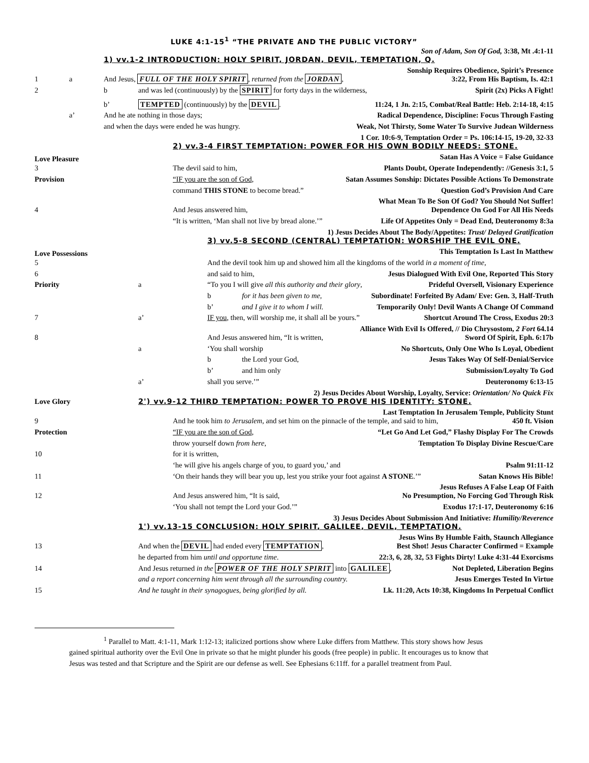LUKE 4:1-15<sup>1</sup> “THE PRIVATE AND THE PUBLIC VICTORY”
Son of Adam, Son Of God, 3:38, Mt .4:1-11
1) vv.1-2 INTRODUCTION: HOLY SPIRIT, JORDAN, DEVIL, TEMPTATION, Q.
Sonship Requires Obedience, Spirit’s Presence
1 a And Jesus, FULL OF THE HOLY SPIRIT, returned from the JORDAN, 3:22, From His Baptism, Is. 42:1
2 b and was led (continuously) by the SPIRIT for forty days in the wilderness, Spirit (2x) Picks A Fight!
b’ TEMPTED (continuously) by the DEVIL. 11:24, 1 Jn. 2:15, Combat/Real Battle: Heb. 2:14-18, 4:15
a’ And he ate nothing in those days; Radical Dependence, Discipline: Focus Through Fasting
and when the days were ended he was hungry. Weak, Not Thirsty, Some Water To Survive Judean Wilderness
1 Cor. 10:6-9, Temptation Order = Ps. 106:14-15, 19-20, 32-33
2) vv.3-4 FIRST TEMPTATION: POWER FOR HIS OWN BODILY NEEDS: STONE.
Love Pleasure Satan Has A Voice = False Guidance
3 The devil said to him, Plants Doubt, Operate Independently: //Genesis 3:1, 5
Provision “IF you are the son of God, Satan Assumes Sonship: Dictates Possible Actions To Demonstrate
command THIS STONE to become bread.” Question God’s Provision And Care
What Mean To Be Son Of God? You Should Not Suffer!
4 And Jesus answered him, Dependence On God For All His Needs
“It is written, ‘Man shall not live by bread alone.’” Life Of Appetites Only = Dead End, Deuteronomy 8:3a
1) Jesus Decides About The Body/Appetites: Trust/ Delayed Gratification
3) vv.5-8 SECOND (CENTRAL) TEMPTATION: WORSHIP THE EVIL ONE.
Love Possessions This Temptation Is Last In Matthew
5 And the devil took him up and showed him all the kingdoms of the world in a moment of time,
6 and said to him, Jesus Dialogued With Evil One, Reported This Story
Priority a “To you I will give all this authority and their glory, Prideful Oversell, Visionary Experience
b for it has been given to me, Subordinate! Forfeited By Adam/ Eve: Gen. 3, Half-Truth
b’ and I give it to whom I will. Temporarily Only! Devil Wants A Change Of Command
7 a’ IF you, then, will worship me, it shall all be yours.” Shortcut Around The Cross, Exodus 20:3
Alliance With Evil Is Offered, // Dio Chrysostom, 2 Fort 64.14
8 And Jesus answered him, “It is written, Sword Of Spirit, Eph. 6:17b
a ‘You shall worship No Shortcuts, Only One Who Is Loyal, Obedient
b the Lord your God, Jesus Takes Way Of Self-Denial/Service
b’ and him only Submission/Loyalty To God
a’ shall you serve.’” Deuteronomy 6:13-15
2) Jesus Decides About Worship, Loyalty, Service: Orientation/ No Quick Fix
Love Glory 2') vv.9-12 THIRD TEMPTATION: POWER TO PROVE HIS IDENTITY: STONE.
Last Temptation In Jerusalem Temple, Publicity Stunt
9 And he took him to Jerusalem, and set him on the pinnacle of the temple, and said to him, 450 ft. Vision
Protection “IF you are the son of God, “Let Go And Let God,” Flashy Display For The Crowds
throw yourself down from here, Temptation To Display Divine Rescue/Care
10 for it is written,
‘he will give his angels charge of you, to guard you,’ and Psalm 91:11-12
11 ‘On their hands they will bear you up, lest you strike your foot against A STONE.’” Satan Knows His Bible!
Jesus Refuses A False Leap Of Faith
12 And Jesus answered him, “It is said, No Presumption, No Forcing God Through Risk
‘You shall not tempt the Lord your God.’” Exodus 17:1-17, Deuteronomy 6:16
3) Jesus Decides About Submission And Initiative: Humility/Reverence
1') vv.13-15 CONCLUSION: HOLY SPIRIT, GALILEE, DEVIL, TEMPTATION.
Jesus Wins By Humble Faith, Staunch Allegiance
13 And when the DEVIL had ended every TEMPTATION, Best Shot! Jesus Character Confirmed = Example
he departed from him until and opportune time. 22:3, 6, 28, 32, 53 Fights Dirty! Luke 4:31-44 Exorcisms
14 And Jesus returned in the POWER OF THE HOLY SPIRIT into GALILEE, Not Depleted, Liberation Begins
and a report concerning him went through all the surrounding country. Jesus Emerges Tested In Virtue
15 And he taught in their synagogues, being glorified by all. Lk. 11:20, Acts 10:38, Kingdoms In Perpetual Conflict
<sup>1</sup> Parallel to Matt. 4:1-11, Mark 1:12-13; italicized portions show where Luke differs from Matthew. This story shows how Jesus gained spiritual authority over the Evil One in private so that he might plunder his goods (free people) in public. It encourages us to know that Jesus was tested and that Scripture and the Spirit are our defense as well. See Ephesians 6:11ff. for a parallel treatment from Paul.